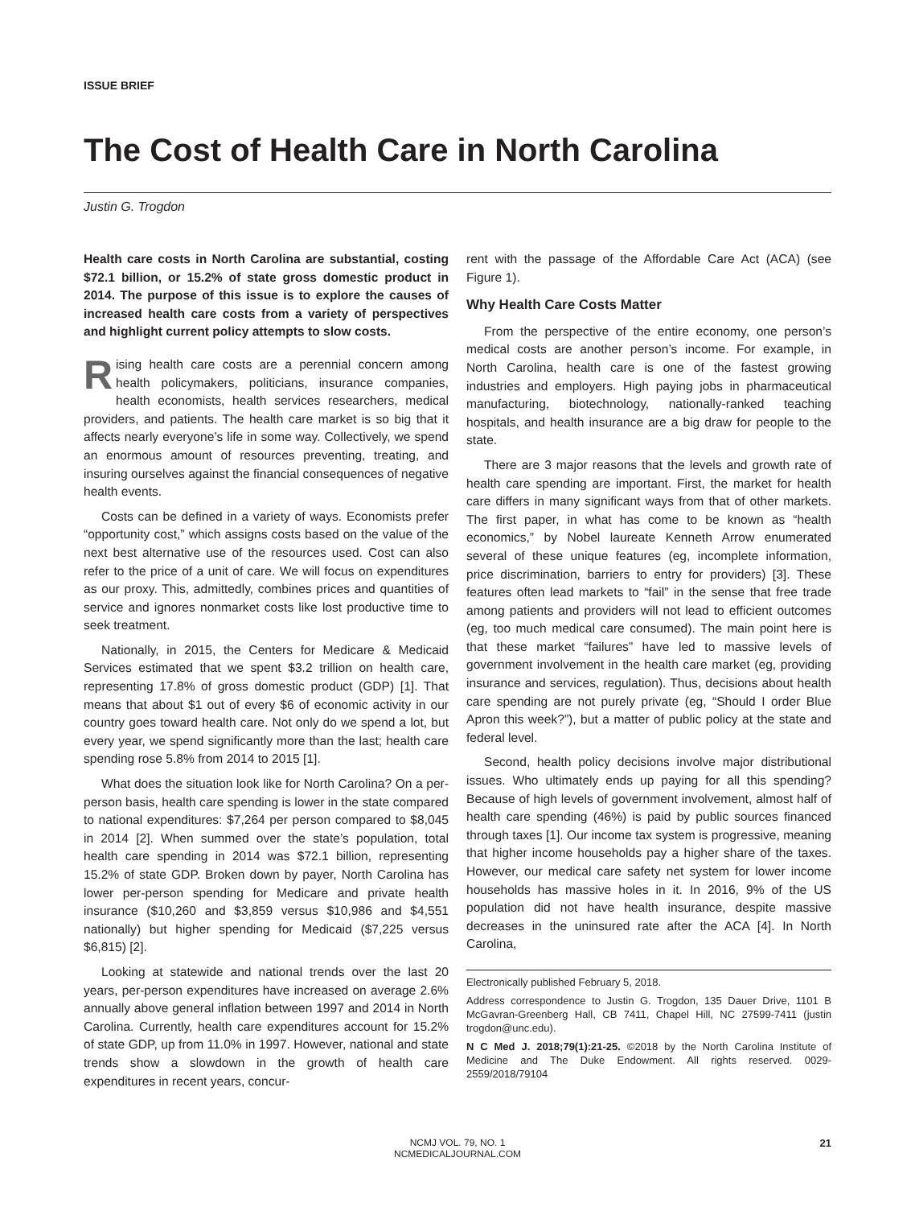ISSUE BRIEF
The Cost of Health Care in North Carolina
Justin G. Trogdon
Health care costs in North Carolina are substantial, costing $72.1 billion, or 15.2% of state gross domestic product in 2014. The purpose of this issue is to explore the causes of increased health care costs from a variety of perspectives and highlight current policy attempts to slow costs.
Rising health care costs are a perennial concern among health policymakers, politicians, insurance companies, health economists, health services researchers, medical providers, and patients. The health care market is so big that it affects nearly everyone’s life in some way. Collectively, we spend an enormous amount of resources preventing, treating, and insuring ourselves against the financial consequences of negative health events.
Costs can be defined in a variety of ways. Economists prefer “opportunity cost,” which assigns costs based on the value of the next best alternative use of the resources used. Cost can also refer to the price of a unit of care. We will focus on expenditures as our proxy. This, admittedly, combines prices and quantities of service and ignores nonmarket costs like lost productive time to seek treatment.
Nationally, in 2015, the Centers for Medicare & Medicaid Services estimated that we spent $3.2 trillion on health care, representing 17.8% of gross domestic product (GDP) [1]. That means that about $1 out of every $6 of economic activity in our country goes toward health care. Not only do we spend a lot, but every year, we spend significantly more than the last; health care spending rose 5.8% from 2014 to 2015 [1].
What does the situation look like for North Carolina? On a per-person basis, health care spending is lower in the state compared to national expenditures: $7,264 per person compared to $8,045 in 2014 [2]. When summed over the state’s population, total health care spending in 2014 was $72.1 billion, representing 15.2% of state GDP. Broken down by payer, North Carolina has lower per-person spending for Medicare and private health insurance ($10,260 and $3,859 versus $10,986 and $4,551 nationally) but higher spending for Medicaid ($7,225 versus $6,815) [2].
Looking at statewide and national trends over the last 20 years, per-person expenditures have increased on average 2.6% annually above general inflation between 1997 and 2014 in North Carolina. Currently, health care expenditures account for 15.2% of state GDP, up from 11.0% in 1997. However, national and state trends show a slowdown in the growth of health care expenditures in recent years, concur-
rent with the passage of the Affordable Care Act (ACA) (see Figure 1).
Why Health Care Costs Matter
From the perspective of the entire economy, one person’s medical costs are another person’s income. For example, in North Carolina, health care is one of the fastest growing industries and employers. High paying jobs in pharmaceutical manufacturing, biotechnology, nationally-ranked teaching hospitals, and health insurance are a big draw for people to the state.
There are 3 major reasons that the levels and growth rate of health care spending are important. First, the market for health care differs in many significant ways from that of other markets. The first paper, in what has come to be known as “health economics,” by Nobel laureate Kenneth Arrow enumerated several of these unique features (eg, incomplete information, price discrimination, barriers to entry for providers) [3]. These features often lead markets to “fail” in the sense that free trade among patients and providers will not lead to efficient outcomes (eg, too much medical care consumed). The main point here is that these market “failures” have led to massive levels of government involvement in the health care market (eg, providing insurance and services, regulation). Thus, decisions about health care spending are not purely private (eg, “Should I order Blue Apron this week?”), but a matter of public policy at the state and federal level.
Second, health policy decisions involve major distributional issues. Who ultimately ends up paying for all this spending? Because of high levels of government involvement, almost half of health care spending (46%) is paid by public sources financed through taxes [1]. Our income tax system is progressive, meaning that higher income households pay a higher share of the taxes. However, our medical care safety net system for lower income households has massive holes in it. In 2016, 9% of the US population did not have health insurance, despite massive decreases in the uninsured rate after the ACA [4]. In North Carolina,
Electronically published February 5, 2018.
Address correspondence to Justin G. Trogdon, 135 Dauer Drive, 1101 B McGavran-Greenberg Hall, CB 7411, Chapel Hill, NC 27599-7411 (justin trogdon@unc.edu).
N C Med J. 2018;79(1):21-25. ©2018 by the North Carolina Institute of Medicine and The Duke Endowment. All rights reserved. 0029-2559/2018/79104
NCMJ VOL. 79, NO. 1
NCMEDICALJOURNAL.COM
21